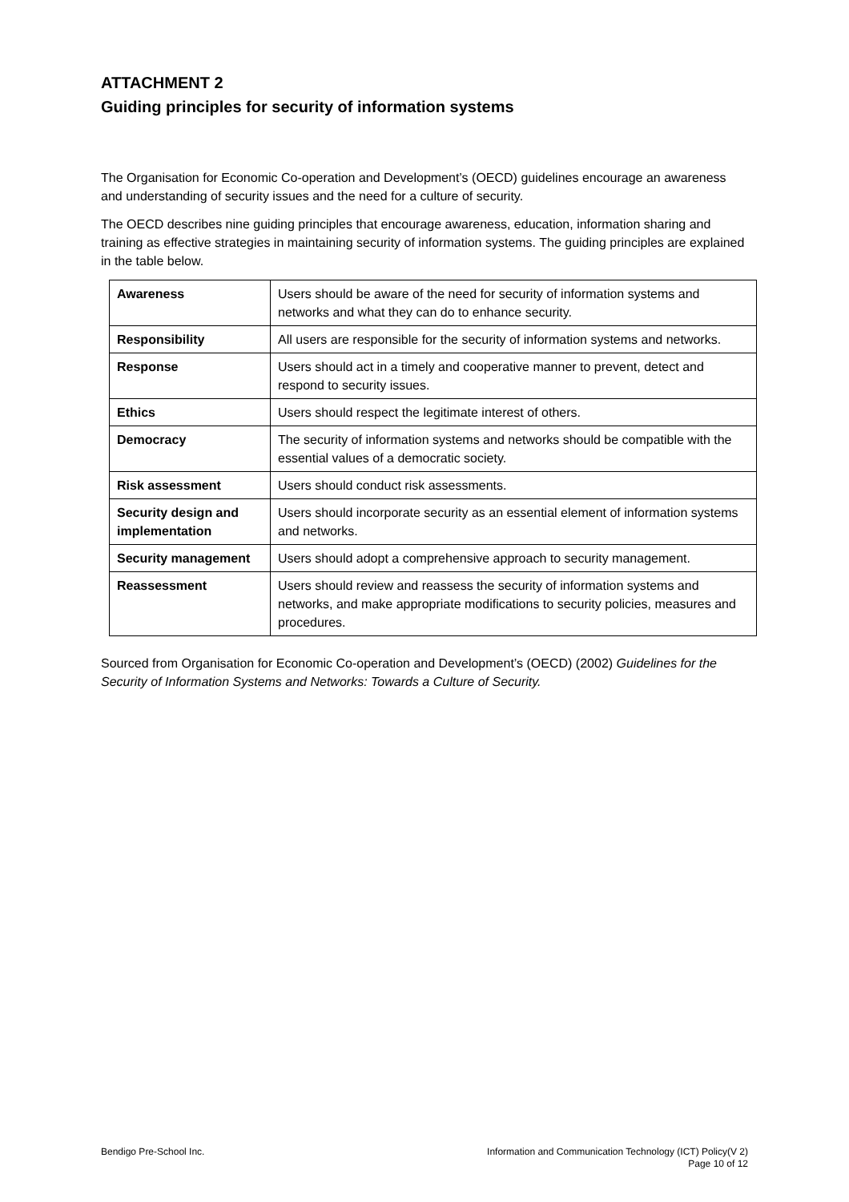ATTACHMENT 2
Guiding principles for security of information systems
The Organisation for Economic Co-operation and Development’s (OECD) guidelines encourage an awareness and understanding of security issues and the need for a culture of security.
The OECD describes nine guiding principles that encourage awareness, education, information sharing and training as effective strategies in maintaining security of information systems. The guiding principles are explained in the table below.
| Awareness | Users should be aware of the need for security of information systems and networks and what they can do to enhance security. |
| Responsibility | All users are responsible for the security of information systems and networks. |
| Response | Users should act in a timely and cooperative manner to prevent, detect and respond to security issues. |
| Ethics | Users should respect the legitimate interest of others. |
| Democracy | The security of information systems and networks should be compatible with the essential values of a democratic society. |
| Risk assessment | Users should conduct risk assessments. |
| Security design and implementation | Users should incorporate security as an essential element of information systems and networks. |
| Security management | Users should adopt a comprehensive approach to security management. |
| Reassessment | Users should review and reassess the security of information systems and networks, and make appropriate modifications to security policies, measures and procedures. |
Sourced from Organisation for Economic Co-operation and Development’s (OECD) (2002) Guidelines for the Security of Information Systems and Networks: Towards a Culture of Security.
Bendigo Pre-School Inc. Information and Communication Technology (ICT) Policy(V 2)
Page 10 of 12